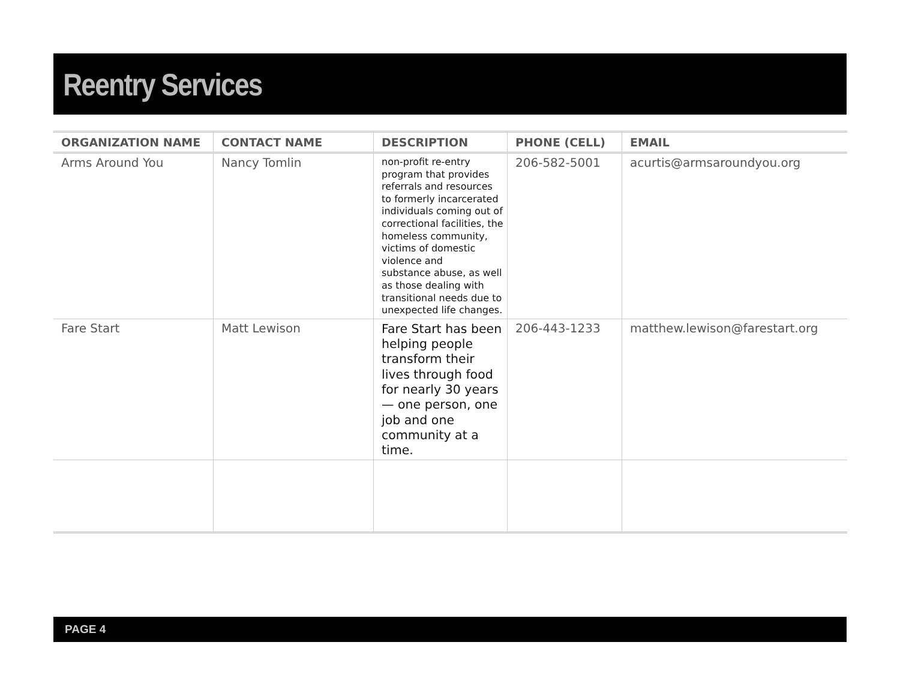Reentry Services
| ORGANIZATION NAME | CONTACT NAME | DESCRIPTION | PHONE (CELL) | EMAIL |
| --- | --- | --- | --- | --- |
| Arms Around You | Nancy Tomlin | non-profit re-entry program that provides referrals and resources to formerly incarcerated individuals coming out of correctional facilities, the homeless community, victims of domestic violence and substance abuse, as well as those dealing with transitional needs due to unexpected life changes. | 206-582-5001 | acurtis@armsaroundyou.org |
| Fare Start | Matt Lewison | Fare Start has been helping people transform their lives through food for nearly 30 years — one person, one job and one community at a time. | 206-443-1233 | matthew.lewison@farestart.org |
PAGE 4